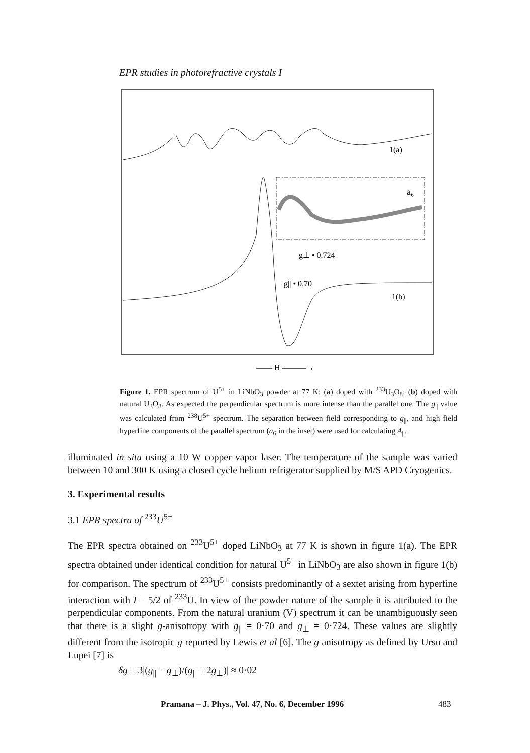EPR studies in photorefractive crystals I
1(a)
a₆
g⊥ • 0.724
g|| • 0.70
1(b)
—— H ———→
Figure 1. EPR spectrum of U<sup>5+</sup> in LiNbO<sub>3</sub> powder at 77 K: (a) doped with <sup>233</sup>U<sub>3</sub>O<sub>8</sub>; (b) doped with natural U<sub>3</sub>O<sub>8</sub>. As expected the perpendicular spectrum is more intense than the parallel one. The g<sub>||</sub> value was calculated from <sup>238</sup>U<sup>5+</sup> spectrum. The separation between field corresponding to g<sub>||</sub>, and high field hyperfine components of the parallel spectrum (a<sub>6</sub> in the inset) were used for calculating A<sub>||</sub>.
illuminated in situ using a 10 W copper vapor laser. The temperature of the sample was varied between 10 and 300 K using a closed cycle helium refrigerator supplied by M/S APD Cryogenics.
3. Experimental results
3.1 EPR spectra of <sup>233</sup>U<sup>5+</sup>
The EPR spectra obtained on <sup>233</sup>U<sup>5+</sup> doped LiNbO<sub>3</sub> at 77 K is shown in figure 1(a). The EPR spectra obtained under identical condition for natural U<sup>5+</sup> in LiNbO<sub>3</sub> are also shown in figure 1(b) for comparison. The spectrum of <sup>233</sup>U<sup>5+</sup> consists predominantly of a sextet arising from hyperfine interaction with I = 5/2 of <sup>233</sup>U. In view of the powder nature of the sample it is attributed to the perpendicular components. From the natural uranium (V) spectrum it can be unambiguously seen that there is a slight g-anisotropy with g<sub>||</sub> = 0·70 and g<sub>⊥</sub> = 0·724. These values are slightly different from the isotropic g reported by Lewis et al [6]. The g anisotropy as defined by Ursu and Lupei [7] is
δg = 3|(g<sub>||</sub> − g<sub>⊥</sub>)/(g<sub>||</sub> + 2g<sub>⊥</sub>)| ≈ 0·02
Pramana – J. Phys., Vol. 47, No. 6, December 1996
483